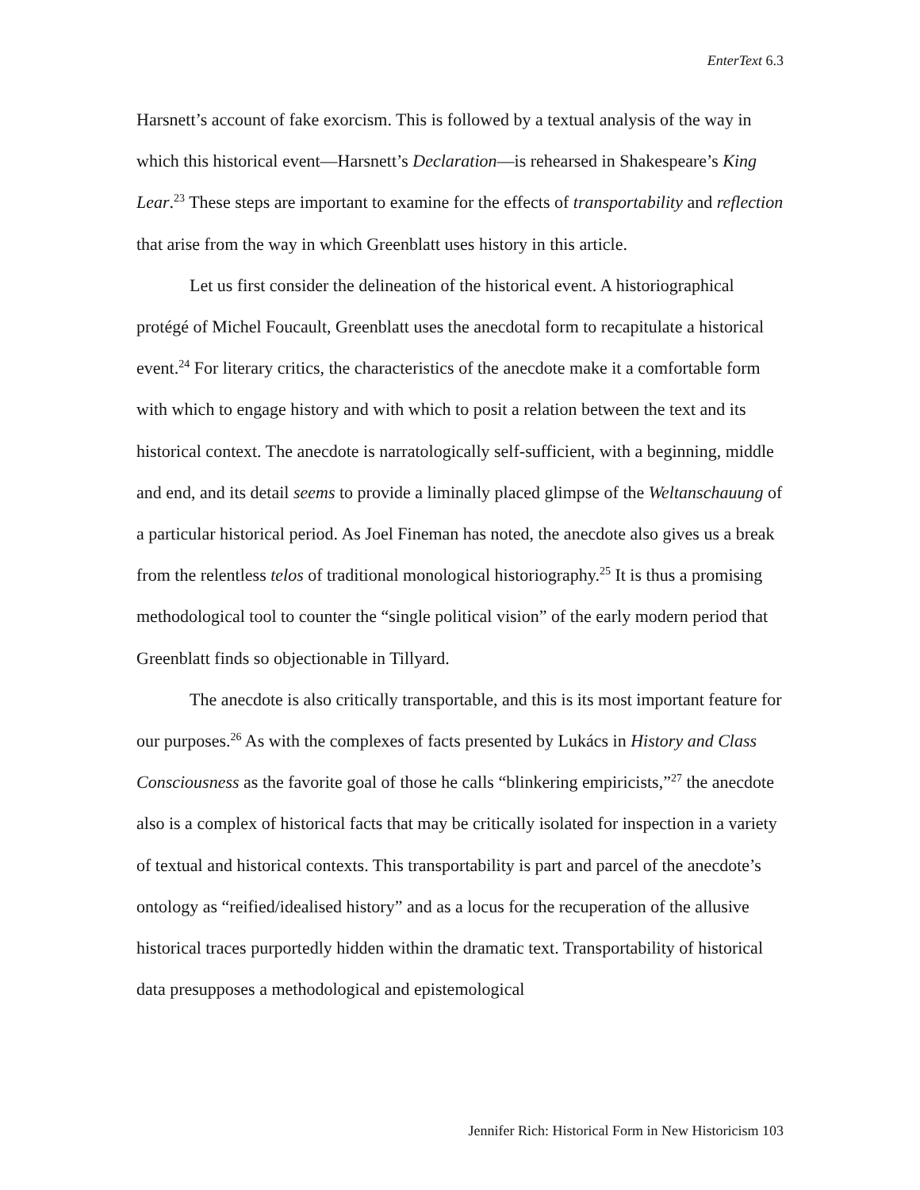EnterText 6.3
Harsnett’s account of fake exorcism. This is followed by a textual analysis of the way in which this historical event—Harsnett’s Declaration—is rehearsed in Shakespeare’s King Lear.<sup>23</sup> These steps are important to examine for the effects of transportability and reflection that arise from the way in which Greenblatt uses history in this article.
Let us first consider the delineation of the historical event. A historiographical protégé of Michel Foucault, Greenblatt uses the anecdotal form to recapitulate a historical event.<sup>24</sup> For literary critics, the characteristics of the anecdote make it a comfortable form with which to engage history and with which to posit a relation between the text and its historical context. The anecdote is narratologically self-sufficient, with a beginning, middle and end, and its detail seems to provide a liminally placed glimpse of the Weltanschauung of a particular historical period. As Joel Fineman has noted, the anecdote also gives us a break from the relentless telos of traditional monological historiography.<sup>25</sup> It is thus a promising methodological tool to counter the “single political vision” of the early modern period that Greenblatt finds so objectionable in Tillyard.
The anecdote is also critically transportable, and this is its most important feature for our purposes.<sup>26</sup> As with the complexes of facts presented by Lukács in History and Class Consciousness as the favorite goal of those he calls “blinkering empiricists,”<sup>27</sup> the anecdote also is a complex of historical facts that may be critically isolated for inspection in a variety of textual and historical contexts. This transportability is part and parcel of the anecdote’s ontology as “reified/idealised history” and as a locus for the recuperation of the allusive historical traces purportedly hidden within the dramatic text. Transportability of historical data presupposes a methodological and epistemological
Jennifer Rich: Historical Form in New Historicism 103